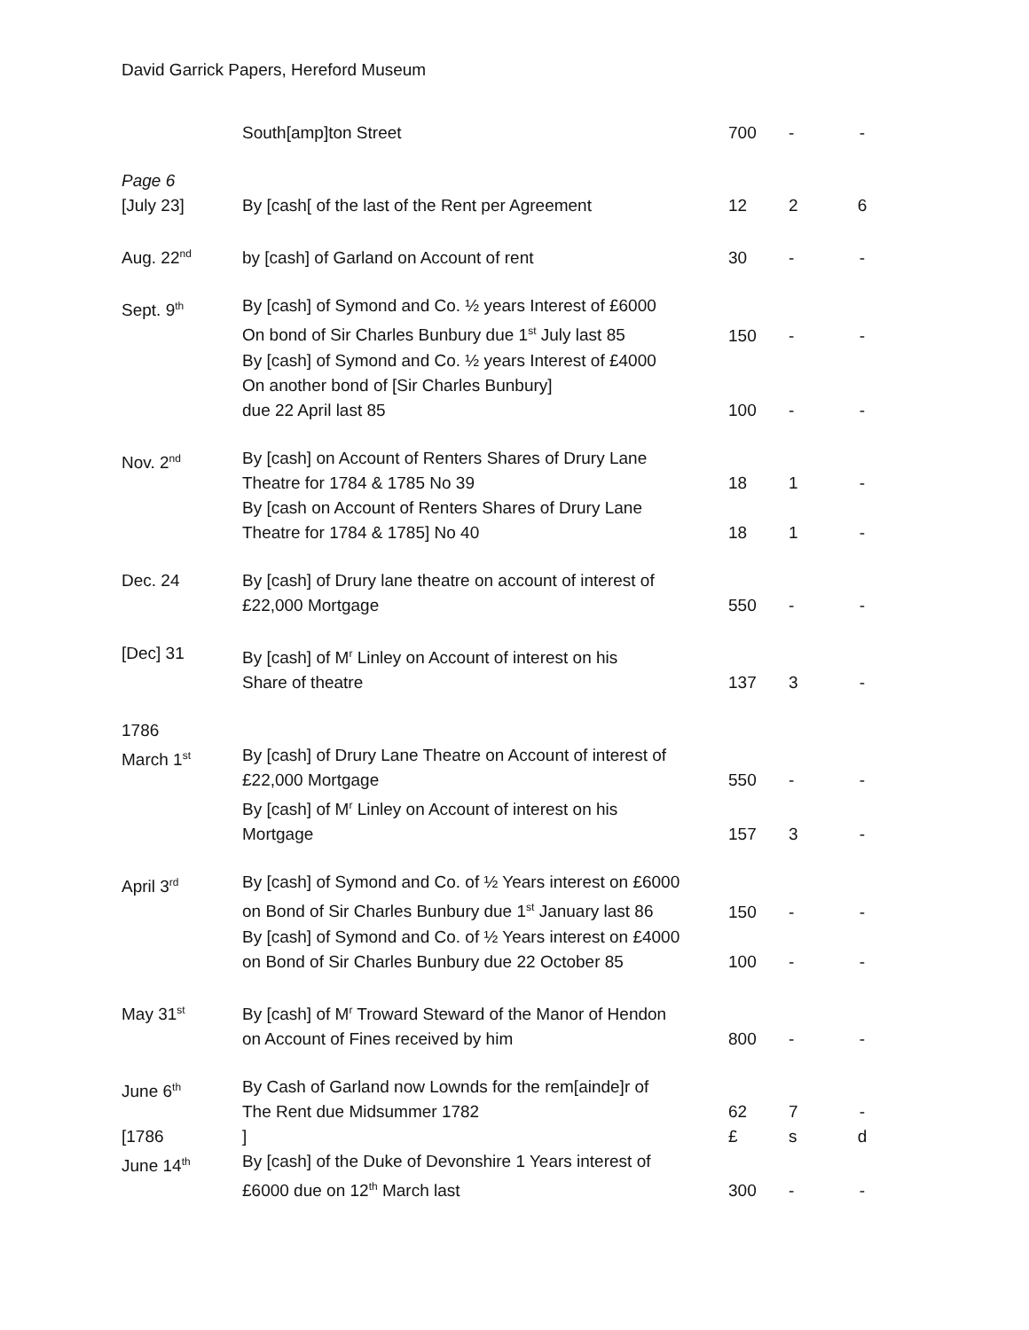David Garrick Papers, Hereford Museum
| | South[amp]ton Street | 700 | - | - |
| Page 6 [July 23] | By [cash[ of the last of the Rent per Agreement | 12 | 2 | 6 |
| Aug. 22<sup>nd</sup> | by [cash] of Garland on Account of rent | 30 | - | - |
| Sept. 9<sup>th</sup> | By [cash] of Symond and Co. ½ years Interest of £6000 On bond of Sir Charles Bunbury due 1<sup>st</sup> July last 85 | 150 | - | - |
| | By [cash] of Symond and Co. ½ years Interest of £4000 On another bond of [Sir Charles Bunbury] due 22 April last 85 | 100 | - | - |
| Nov. 2<sup>nd</sup> | By [cash] on Account of Renters Shares of Drury Lane Theatre for 1784 & 1785 No 39 | 18 | 1 | - |
| | By [cash on Account of Renters Shares of Drury Lane Theatre for 1784 & 1785] No 40 | 18 | 1 | - |
| Dec. 24 | By [cash] of Drury lane theatre on account of interest of £22,000 Mortgage | 550 | - | - |
| [Dec] 31 | By [cash] of M<sup>r</sup> Linley on Account of interest on his Share of theatre | 137 | 3 | - |
| 1786 March 1<sup>st</sup> | By [cash] of Drury Lane Theatre on Account of interest of £22,000 Mortgage | 550 | - | - |
| | By [cash] of M<sup>r</sup> Linley on Account of interest on his Mortgage | 157 | 3 | - |
| April 3<sup>rd</sup> | By [cash] of Symond and Co. of ½ Years interest on £6000 on Bond of Sir Charles Bunbury due 1<sup>st</sup> January last 86 | 150 | - | - |
| | By [cash] of Symond and Co. of ½ Years interest on £4000 on Bond of Sir Charles Bunbury due 22 October 85 | 100 | - | - |
| May 31<sup>st</sup> | By [cash] of M<sup>r</sup> Troward Steward of the Manor of Hendon on Account of Fines received by him | 800 | - | - |
| June 6<sup>th</sup> | By Cash of Garland now Lownds for the rem[ainde]r of The Rent due Midsummer 1782 | 62 | 7 | - |
| [1786 | ] | £ | s | d |
| June 14<sup>th</sup> | By [cash] of the Duke of Devonshire 1 Years interest of £6000 due on 12<sup>th</sup> March last | 300 | - | - |